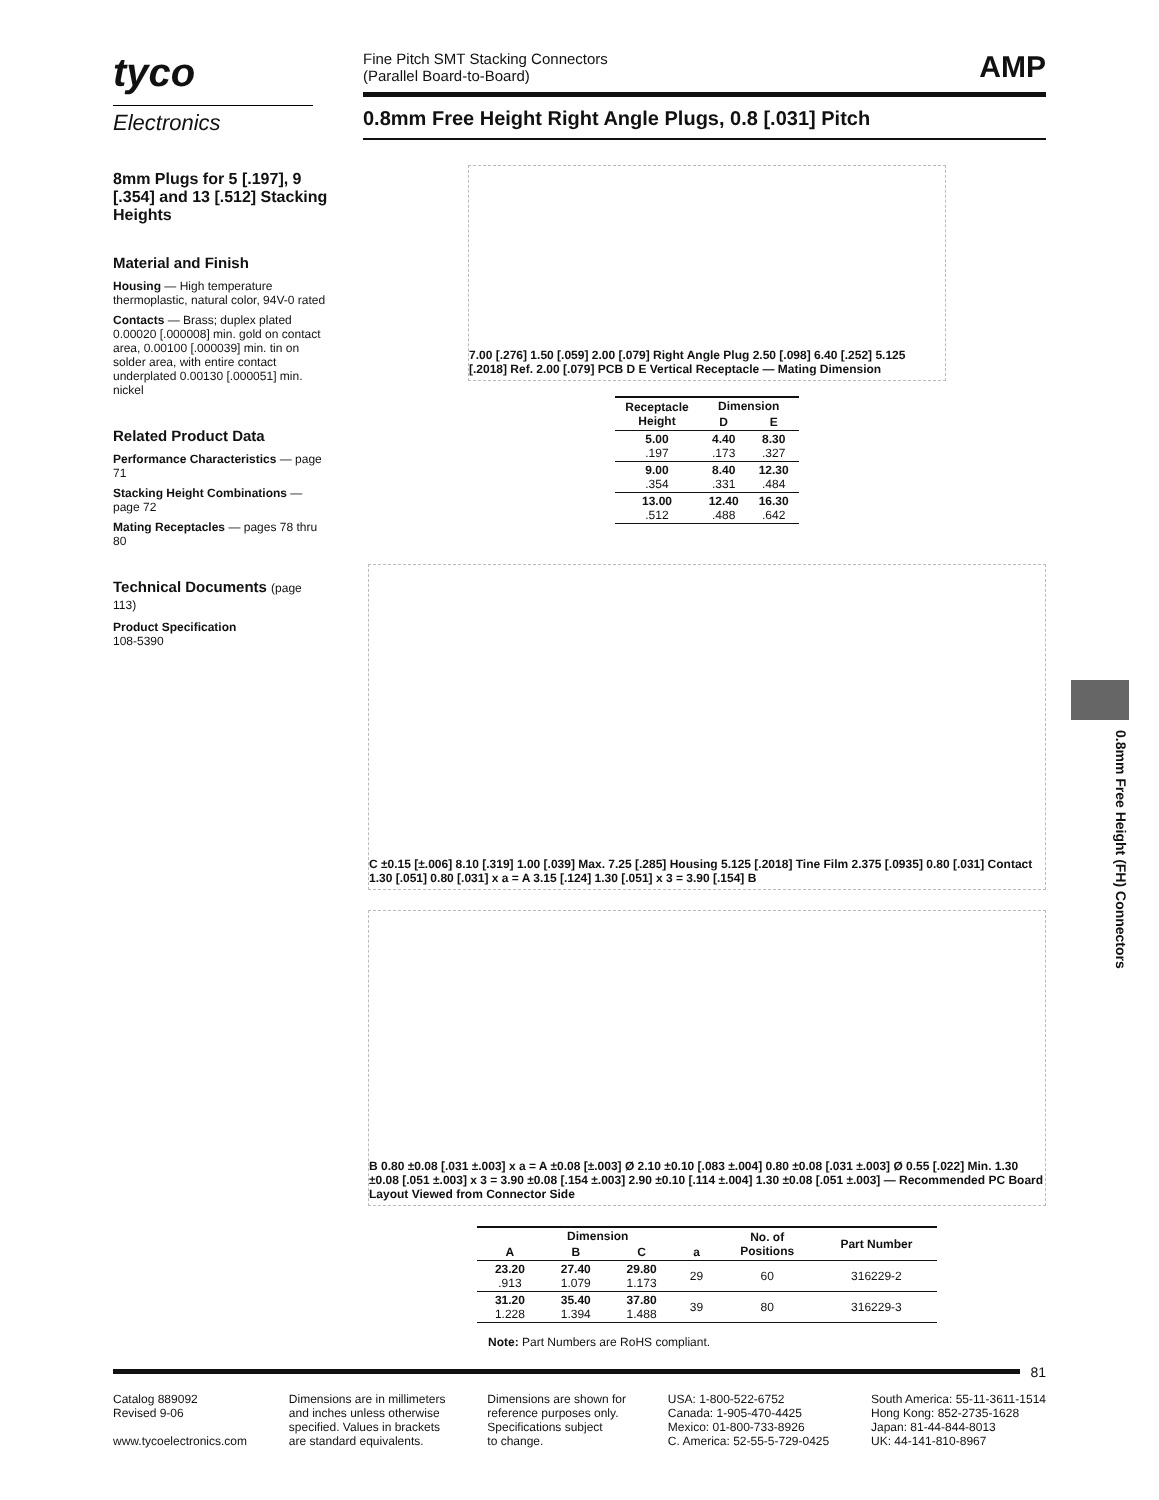tyco
Electronics
Fine Pitch SMT Stacking Connectors
(Parallel Board-to-Board) AMP
0.8mm Free Height Right Angle Plugs, 0.8 [.031] Pitch
8mm Plugs for 5 [.197], 9 [.354] and 13 [.512] Stacking Heights
Material and Finish
Housing — High temperature thermoplastic, natural color, 94V-0 rated
Contacts — Brass; duplex plated 0.00020 [.000008] min. gold on contact area, 0.00100 [.000039] min. tin on solder area, with entire contact underplated 0.00130 [.000051] min. nickel
Related Product Data
Performance Characteristics — page 71
Stacking Height Combinations — page 72
Mating Receptacles — pages 78 thru 80
Technical Documents (page 113)
Product Specification
108-5390
7.00 [.276] 1.50 [.059] 2.00 [.079] Right Angle Plug 2.50 [.098] 6.40 [.252] 5.125 [.2018] Ref. 2.00 [.079] PCB D E Vertical Receptacle — Mating Dimension
| Receptacle Height | Dimension | |
| --- | --- | --- |
| | D | E |
| 5.00 .197 | 4.40 .173 | 8.30 .327 |
| 9.00 .354 | 8.40 .331 | 12.30 .484 |
| 13.00 .512 | 12.40 .488 | 16.30 .642 |
C ±0.15 [±.006] 8.10 [.319] 1.00 [.039] Max. 7.25 [.285] Housing 5.125 [.2018] Tine Film 2.375 [.0935] 0.80 [.031] Contact 1.30 [.051] 0.80 [.031] x a = A 3.15 [.124] 1.30 [.051] x 3 = 3.90 [.154] B
B 0.80 ±0.08 [.031 ±.003] x a = A ±0.08 [±.003] Ø 2.10 ±0.10 [.083 ±.004] 0.80 ±0.08 [.031 ±.003] Ø 0.55 [.022] Min. 1.30 ±0.08 [.051 ±.003] x 3 = 3.90 ±0.08 [.154 ±.003] 2.90 ±0.10 [.114 ±.004] 1.30 ±0.08 [.051 ±.003] — Recommended PC Board Layout Viewed from Connector Side
| Dimension | | | | No. of Positions | Part Number |
| --- | --- | --- | --- | --- | --- |
| A | B | C | a | | |
| 23.20 .913 | 27.40 1.079 | 29.80 1.173 | 29 | 60 | 316229-2 |
| 31.20 1.228 | 35.40 1.394 | 37.80 1.488 | 39 | 80 | 316229-3 |
Note: Part Numbers are RoHS compliant.
81
Catalog 889092
Revised 9-06
www.tycoelectronics.com
Dimensions are in millimeters
and inches unless otherwise
specified. Values in brackets
are standard equivalents.
Dimensions are shown for
reference purposes only.
Specifications subject
to change.
USA: 1-800-522-6752
Canada: 1-905-470-4425
Mexico: 01-800-733-8926
C. America: 52-55-5-729-0425
South America: 55-11-3611-1514
Hong Kong: 852-2735-1628
Japan: 81-44-844-8013
UK: 44-141-810-8967
0.8mm Free Height (FH) Connectors